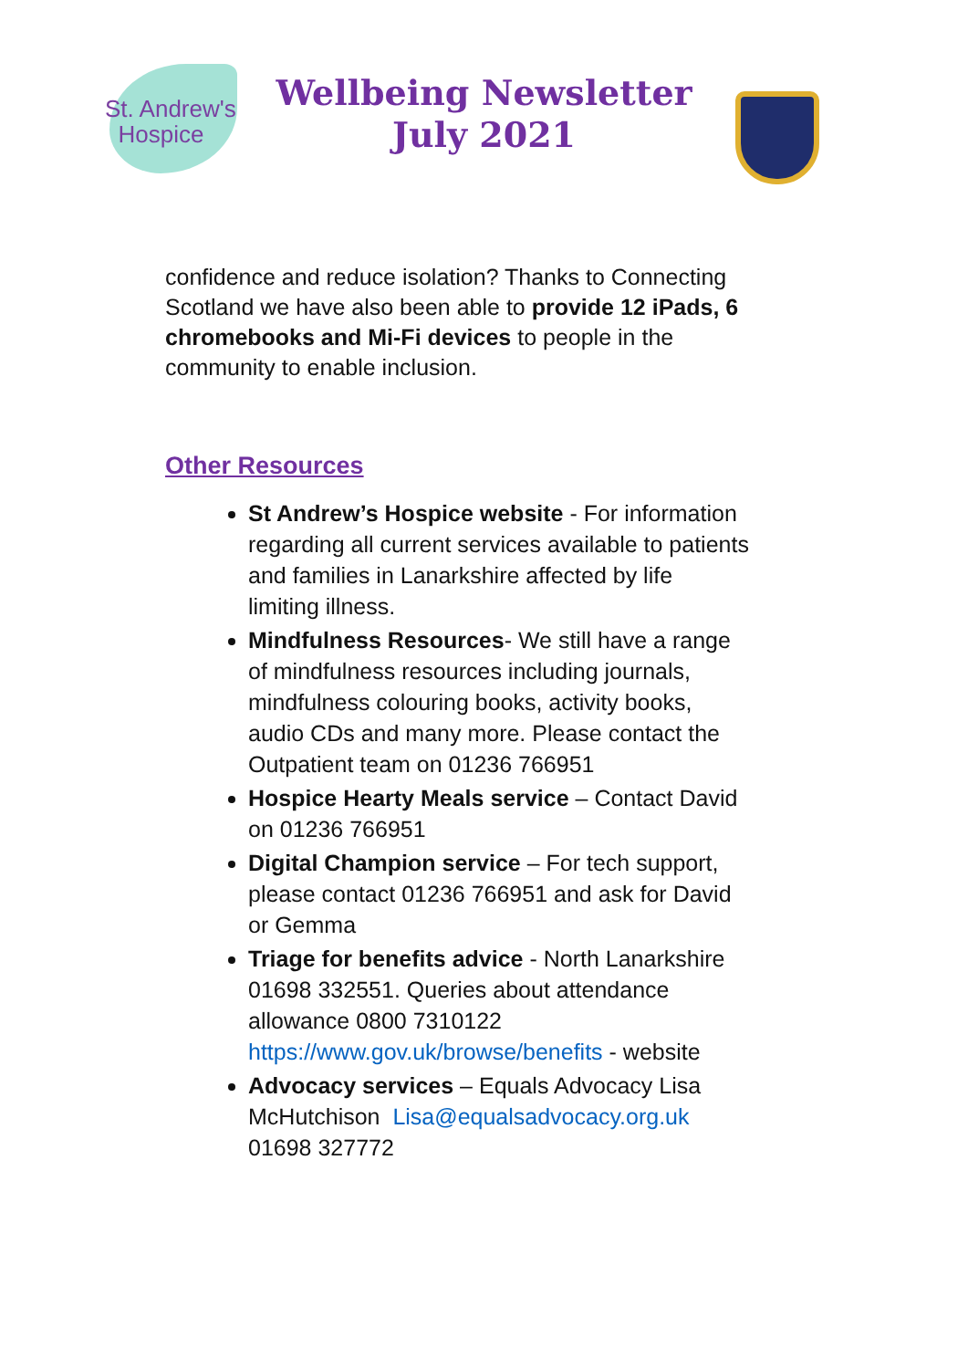St. Andrew's
Hospice
Wellbeing Newsletter
July 2021
confidence and reduce isolation? Thanks to Connecting Scotland we have also been able to provide 12 iPads, 6 chromebooks and Mi-Fi devices to people in the community to enable inclusion.
Other Resources
St Andrew’s Hospice website - For information regarding all current services available to patients and families in Lanarkshire affected by life limiting illness.
Mindfulness Resources- We still have a range of mindfulness resources including journals, mindfulness colouring books, activity books, audio CDs and many more. Please contact the Outpatient team on 01236 766951
Hospice Hearty Meals service – Contact David on 01236 766951
Digital Champion service – For tech support, please contact 01236 766951 and ask for David or Gemma
Triage for benefits advice - North Lanarkshire 01698 332551. Queries about attendance allowance 0800 7310122 https://www.gov.uk/browse/benefits - website
Advocacy services – Equals Advocacy Lisa McHutchison Lisa@equalsadvocacy.org.uk 01698 327772